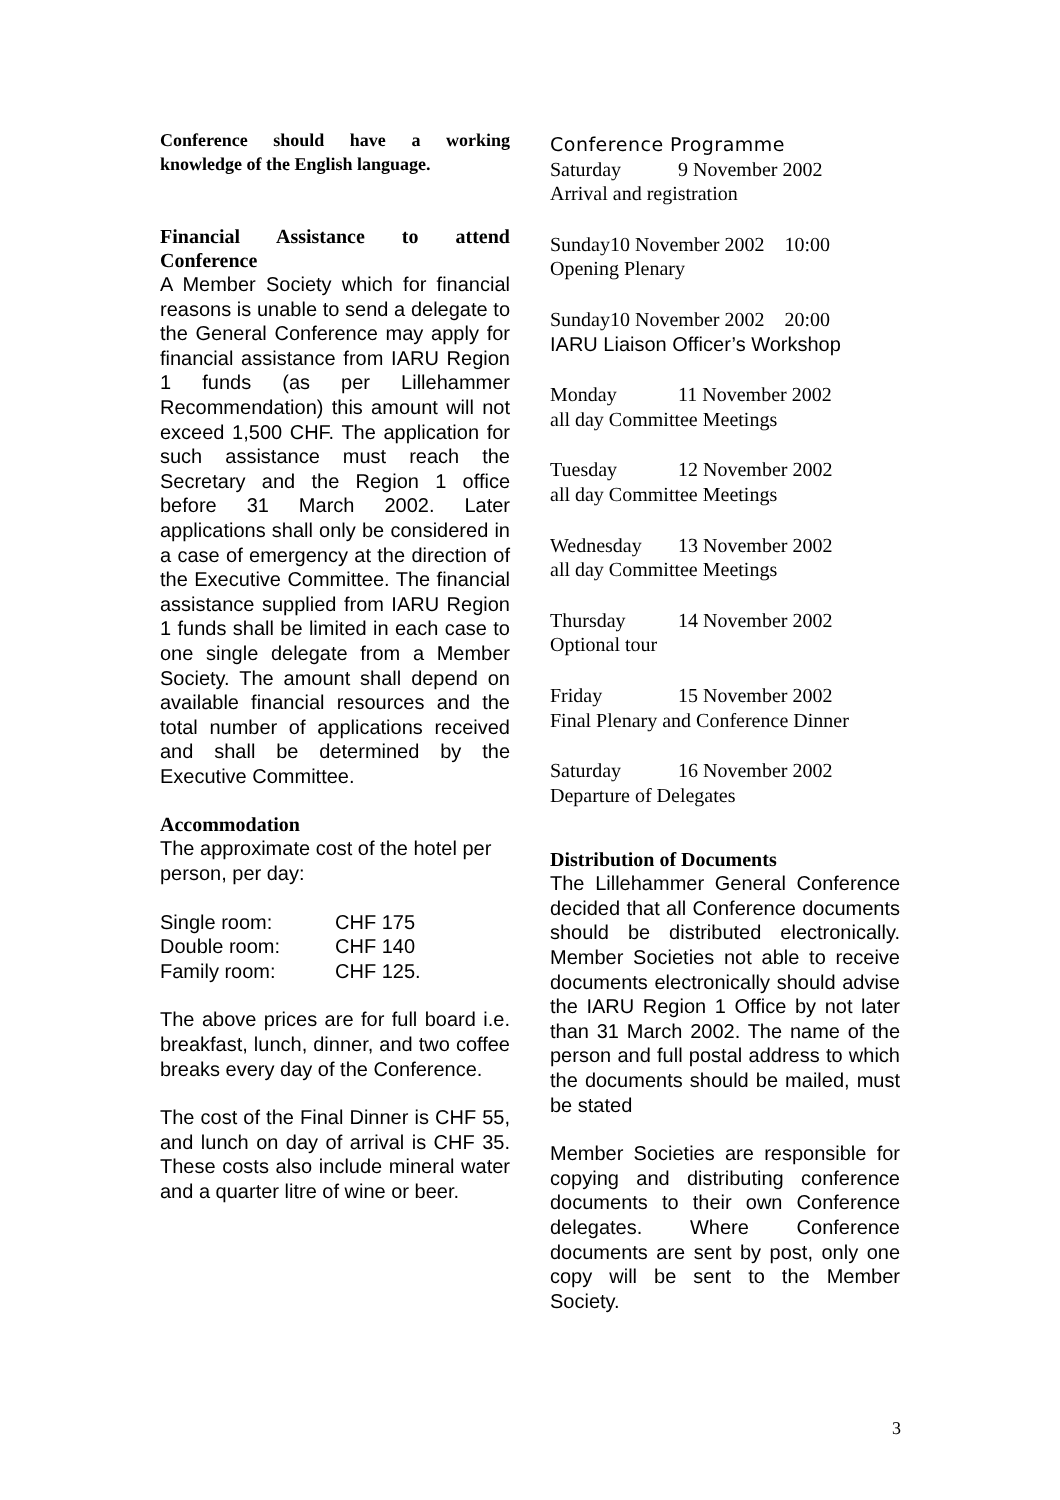Conference should have a working knowledge of the English language.
Financial Assistance to attend Conference
A Member Society which for financial reasons is unable to send a delegate to the General Conference may apply for financial assistance from IARU Region 1 funds (as per Lillehammer Recommendation) this amount will not exceed 1,500 CHF. The application for such assistance must reach the Secretary and the Region 1 office before 31 March 2002. Later applications shall only be considered in a case of emergency at the direction of the Executive Committee. The financial assistance supplied from IARU Region 1 funds shall be limited in each case to one single delegate from a Member Society. The amount shall depend on available financial resources and the total number of applications received and shall be determined by the Executive Committee.
Accommodation
The approximate cost of the hotel per person, per day:
| Single room: | CHF 175 |
| Double room: | CHF 140 |
| Family room: | CHF 125. |
The above prices are for full board i.e. breakfast, lunch, dinner, and two coffee breaks every day of the Conference.
The cost of the Final Dinner is CHF 55, and lunch on day of arrival is CHF 35. These costs also include mineral water and a quarter litre of wine or beer.
Conference Programme
Saturday 9 November 2002
Arrival and registration
Sunday10 November 2002 10:00
Opening Plenary
Sunday10 November 2002 20:00
IARU Liaison Officer’s Workshop
Monday 11 November 2002
all day Committee Meetings
Tuesday 12 November 2002
all day Committee Meetings
Wednesday 13 November 2002
all day Committee Meetings
Thursday 14 November 2002
Optional tour
Friday 15 November 2002
Final Plenary and Conference Dinner
Saturday 16 November 2002
Departure of Delegates
Distribution of Documents
The Lillehammer General Conference decided that all Conference documents should be distributed electronically. Member Societies not able to receive documents electronically should advise the IARU Region 1 Office by not later than 31 March 2002. The name of the person and full postal address to which the documents should be mailed, must be stated
Member Societies are responsible for copying and distributing conference documents to their own Conference delegates. Where Conference documents are sent by post, only one copy will be sent to the Member Society.
3